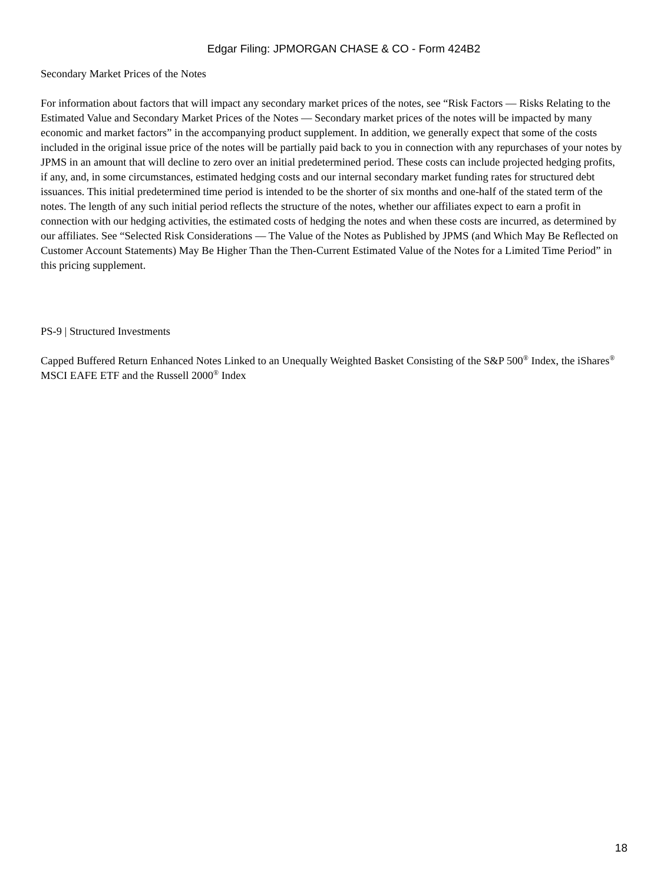Edgar Filing: JPMORGAN CHASE & CO - Form 424B2
Secondary Market Prices of the Notes
For information about factors that will impact any secondary market prices of the notes, see “Risk Factors — Risks Relating to the Estimated Value and Secondary Market Prices of the Notes — Secondary market prices of the notes will be impacted by many economic and market factors” in the accompanying product supplement. In addition, we generally expect that some of the costs included in the original issue price of the notes will be partially paid back to you in connection with any repurchases of your notes by JPMS in an amount that will decline to zero over an initial predetermined period. These costs can include projected hedging profits, if any, and, in some circumstances, estimated hedging costs and our internal secondary market funding rates for structured debt issuances. This initial predetermined time period is intended to be the shorter of six months and one-half of the stated term of the notes. The length of any such initial period reflects the structure of the notes, whether our affiliates expect to earn a profit in connection with our hedging activities, the estimated costs of hedging the notes and when these costs are incurred, as determined by our affiliates. See “Selected Risk Considerations — The Value of the Notes as Published by JPMS (and Which May Be Reflected on Customer Account Statements) May Be Higher Than the Then-Current Estimated Value of the Notes for a Limited Time Period” in this pricing supplement.
PS-9 | Structured Investments
Capped Buffered Return Enhanced Notes Linked to an Unequally Weighted Basket Consisting of the S&P 500<sup>®</sup> Index, the iShares<sup>®</sup> MSCI EAFE ETF and the Russell 2000<sup>®</sup> Index
18